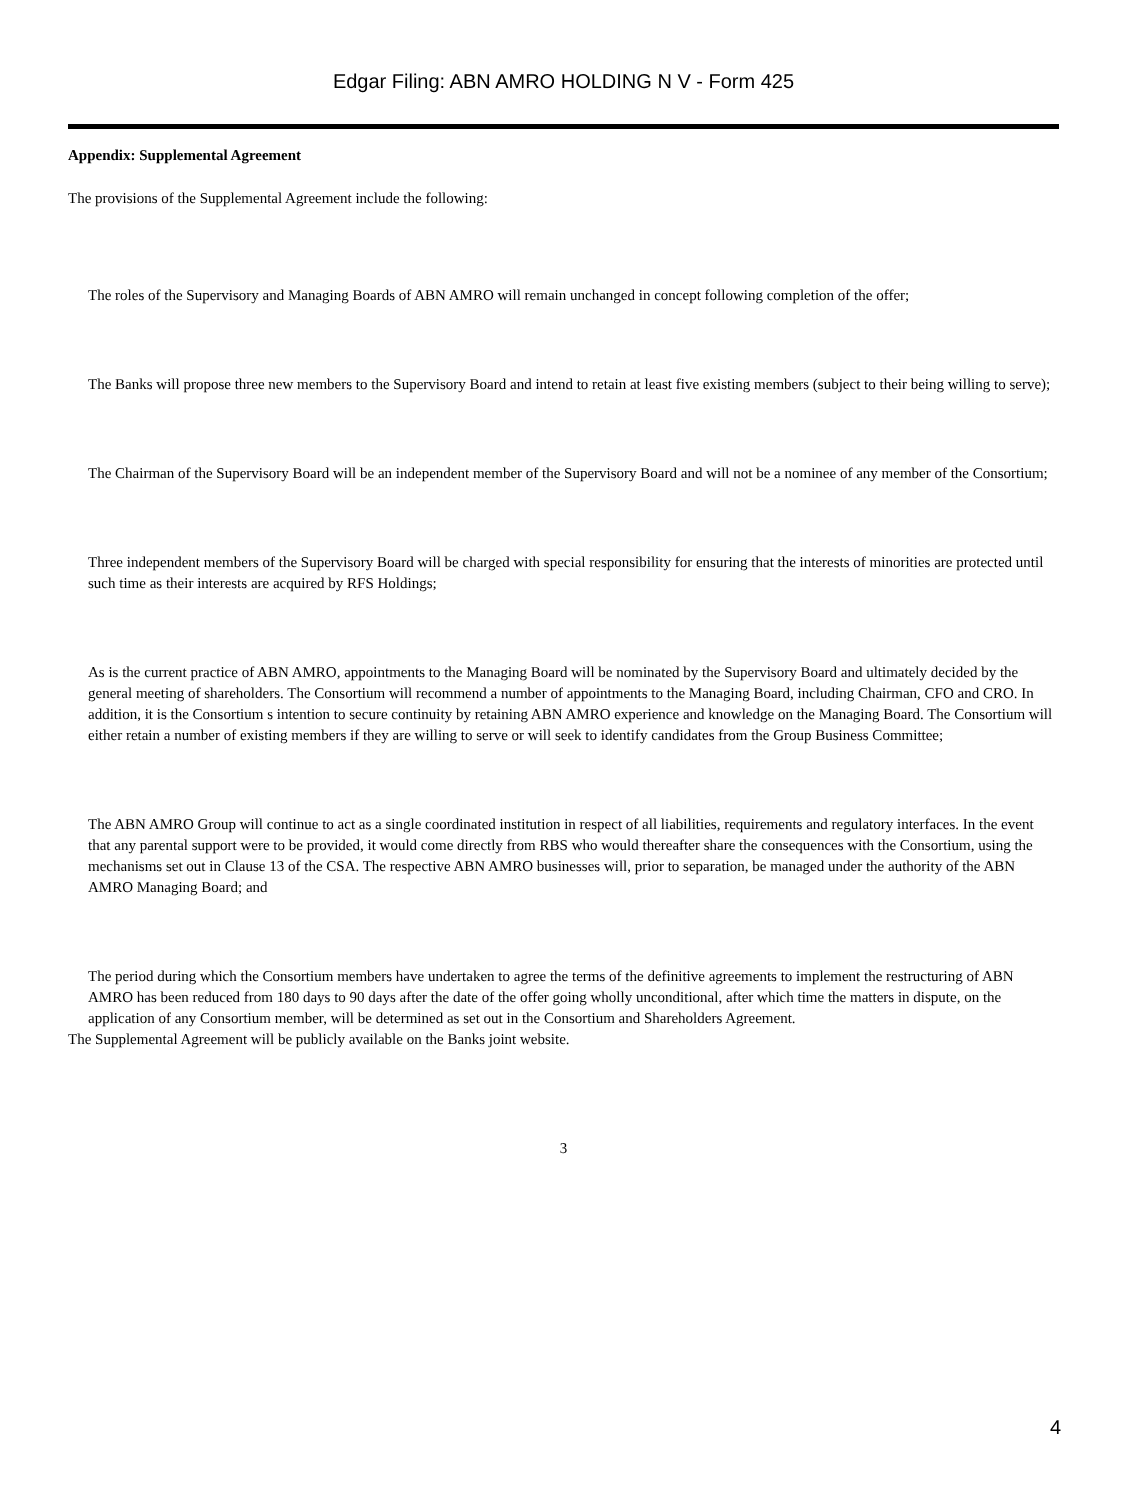Edgar Filing: ABN AMRO HOLDING N V - Form 425
Appendix: Supplemental Agreement
The provisions of the Supplemental Agreement include the following:
The roles of the Supervisory and Managing Boards of ABN AMRO will remain unchanged in concept following completion of the offer;
The Banks will propose three new members to the Supervisory Board and intend to retain at least five existing members (subject to their being willing to serve);
The Chairman of the Supervisory Board will be an independent member of the Supervisory Board and will not be a nominee of any member of the Consortium;
Three independent members of the Supervisory Board will be charged with special responsibility for ensuring that the interests of minorities are protected until such time as their interests are acquired by RFS Holdings;
As is the current practice of ABN AMRO, appointments to the Managing Board will be nominated by the Supervisory Board and ultimately decided by the general meeting of shareholders. The Consortium will recommend a number of appointments to the Managing Board, including Chairman, CFO and CRO. In addition, it is the Consortium s intention to secure continuity by retaining ABN AMRO experience and knowledge on the Managing Board. The Consortium will either retain a number of existing members if they are willing to serve or will seek to identify candidates from the Group Business Committee;
The ABN AMRO Group will continue to act as a single coordinated institution in respect of all liabilities, requirements and regulatory interfaces. In the event that any parental support were to be provided, it would come directly from RBS who would thereafter share the consequences with the Consortium, using the mechanisms set out in Clause 13 of the CSA. The respective ABN AMRO businesses will, prior to separation, be managed under the authority of the ABN AMRO Managing Board; and
The period during which the Consortium members have undertaken to agree the terms of the definitive agreements to implement the restructuring of ABN AMRO has been reduced from 180 days to 90 days after the date of the offer going wholly unconditional, after which time the matters in dispute, on the application of any Consortium member, will be determined as set out in the Consortium and Shareholders Agreement.
The Supplemental Agreement will be publicly available on the Banks joint website.
3
4